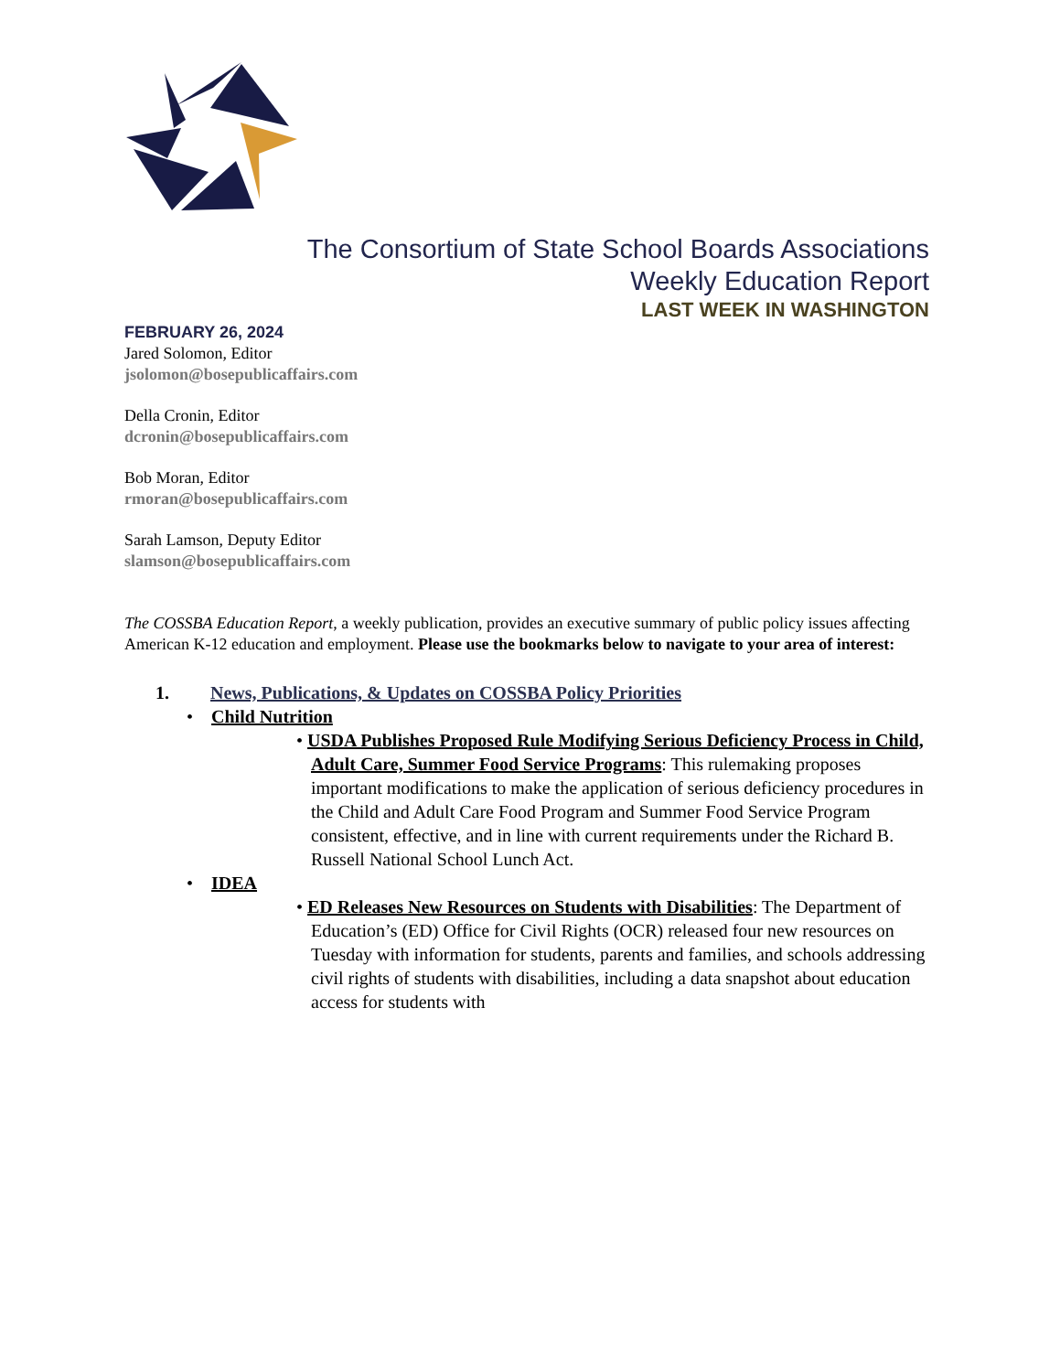The Consortium of State School Boards Associations
Weekly Education Report
LAST WEEK IN WASHINGTON
FEBRUARY 26, 2024
Jared Solomon, Editor
jsolomon@bosepublicaffairs.com
Della Cronin, Editor
dcronin@bosepublicaffairs.com
Bob Moran, Editor
rmoran@bosepublicaffairs.com
Sarah Lamson, Deputy Editor
slamson@bosepublicaffairs.com
The COSSBA Education Report, a weekly publication, provides an executive summary of public policy issues affecting American K-12 education and employment. Please use the bookmarks below to navigate to your area of interest:
1. News, Publications, & Updates on COSSBA Policy Priorities
• Child Nutrition
• USDA Publishes Proposed Rule Modifying Serious Deficiency Process in Child, Adult Care, Summer Food Service Programs: This rulemaking proposes important modifications to make the application of serious deficiency procedures in the Child and Adult Care Food Program and Summer Food Service Program consistent, effective, and in line with current requirements under the Richard B. Russell National School Lunch Act.
• IDEA
• ED Releases New Resources on Students with Disabilities: The Department of Education’s (ED) Office for Civil Rights (OCR) released four new resources on Tuesday with information for students, parents and families, and schools addressing civil rights of students with disabilities, including a data snapshot about education access for students with